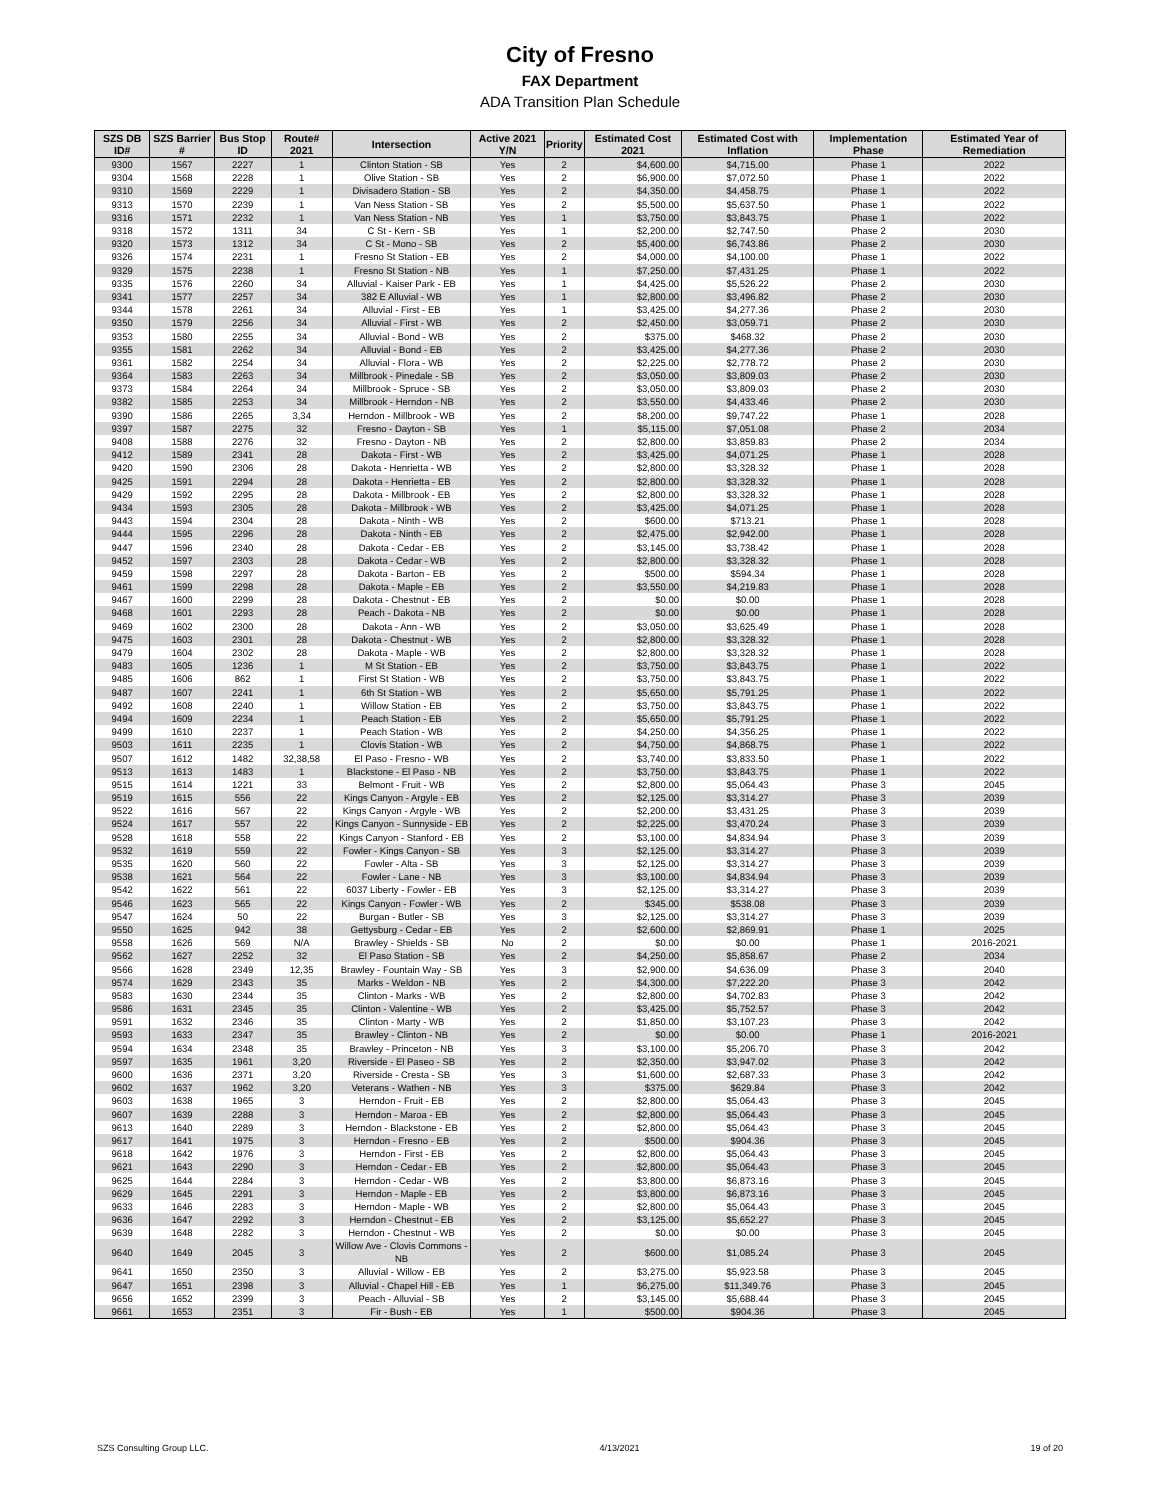City of Fresno
FAX Department
ADA Transition Plan Schedule
| SZS DB ID# | SZS Barrier # | Bus Stop ID | Route# 2021 | Intersection | Active 2021 Y/N | Priority | Estimated Cost 2021 | Estimated Cost with Inflation | Implementation Phase | Estimated Year of Remediation |
| --- | --- | --- | --- | --- | --- | --- | --- | --- | --- | --- |
| 9300 | 1567 | 2227 | 1 | Clinton Station - SB | Yes | 2 | $4,600.00 | $4,715.00 | Phase 1 | 2022 |
| 9304 | 1568 | 2228 | 1 | Olive Station - SB | Yes | 2 | $6,900.00 | $7,072.50 | Phase 1 | 2022 |
| 9310 | 1569 | 2229 | 1 | Divisadero Station - SB | Yes | 2 | $4,350.00 | $4,458.75 | Phase 1 | 2022 |
| 9313 | 1570 | 2239 | 1 | Van Ness Station - SB | Yes | 2 | $5,500.00 | $5,637.50 | Phase 1 | 2022 |
| 9316 | 1571 | 2232 | 1 | Van Ness Station - NB | Yes | 1 | $3,750.00 | $3,843.75 | Phase 1 | 2022 |
| 9318 | 1572 | 1311 | 34 | C St - Kern - SB | Yes | 1 | $2,200.00 | $2,747.50 | Phase 2 | 2030 |
| 9320 | 1573 | 1312 | 34 | C St - Mono - SB | Yes | 2 | $5,400.00 | $6,743.86 | Phase 2 | 2030 |
| 9326 | 1574 | 2231 | 1 | Fresno St Station - EB | Yes | 2 | $4,000.00 | $4,100.00 | Phase 1 | 2022 |
| 9329 | 1575 | 2238 | 1 | Fresno St Station - NB | Yes | 1 | $7,250.00 | $7,431.25 | Phase 1 | 2022 |
| 9335 | 1576 | 2260 | 34 | Alluvial - Kaiser Park - EB | Yes | 1 | $4,425.00 | $5,526.22 | Phase 2 | 2030 |
| 9341 | 1577 | 2257 | 34 | 382 E Alluvial - WB | Yes | 1 | $2,800.00 | $3,496.82 | Phase 2 | 2030 |
| 9344 | 1578 | 2261 | 34 | Alluvial - First - EB | Yes | 1 | $3,425.00 | $4,277.36 | Phase 2 | 2030 |
| 9350 | 1579 | 2256 | 34 | Alluvial - First - WB | Yes | 2 | $2,450.00 | $3,059.71 | Phase 2 | 2030 |
| 9353 | 1580 | 2255 | 34 | Alluvial - Bond - WB | Yes | 2 | $375.00 | $468.32 | Phase 2 | 2030 |
| 9355 | 1581 | 2262 | 34 | Alluvial - Bond - EB | Yes | 2 | $3,425.00 | $4,277.36 | Phase 2 | 2030 |
| 9361 | 1582 | 2254 | 34 | Alluvial - Flora - WB | Yes | 2 | $2,225.00 | $2,778.72 | Phase 2 | 2030 |
| 9364 | 1583 | 2263 | 34 | Millbrook - Pinedale - SB | Yes | 2 | $3,050.00 | $3,809.03 | Phase 2 | 2030 |
| 9373 | 1584 | 2264 | 34 | Millbrook - Spruce - SB | Yes | 2 | $3,050.00 | $3,809.03 | Phase 2 | 2030 |
| 9382 | 1585 | 2253 | 34 | Millbrook - Herndon - NB | Yes | 2 | $3,550.00 | $4,433.46 | Phase 2 | 2030 |
| 9390 | 1586 | 2265 | 3,34 | Herndon - Millbrook - WB | Yes | 2 | $8,200.00 | $9,747.22 | Phase 1 | 2028 |
| 9397 | 1587 | 2275 | 32 | Fresno - Dayton - SB | Yes | 1 | $5,115.00 | $7,051.08 | Phase 2 | 2034 |
| 9408 | 1588 | 2276 | 32 | Fresno - Dayton - NB | Yes | 2 | $2,800.00 | $3,859.83 | Phase 2 | 2034 |
| 9412 | 1589 | 2341 | 28 | Dakota - First - WB | Yes | 2 | $3,425.00 | $4,071.25 | Phase 1 | 2028 |
| 9420 | 1590 | 2306 | 28 | Dakota - Henrietta - WB | Yes | 2 | $2,800.00 | $3,328.32 | Phase 1 | 2028 |
| 9425 | 1591 | 2294 | 28 | Dakota - Henrietta - EB | Yes | 2 | $2,800.00 | $3,328.32 | Phase 1 | 2028 |
| 9429 | 1592 | 2295 | 28 | Dakota - Millbrook - EB | Yes | 2 | $2,800.00 | $3,328.32 | Phase 1 | 2028 |
| 9434 | 1593 | 2305 | 28 | Dakota - Millbrook - WB | Yes | 2 | $3,425.00 | $4,071.25 | Phase 1 | 2028 |
| 9443 | 1594 | 2304 | 28 | Dakota - Ninth - WB | Yes | 2 | $600.00 | $713.21 | Phase 1 | 2028 |
| 9444 | 1595 | 2296 | 28 | Dakota - Ninth - EB | Yes | 2 | $2,475.00 | $2,942.00 | Phase 1 | 2028 |
| 9447 | 1596 | 2340 | 28 | Dakota - Cedar - EB | Yes | 2 | $3,145.00 | $3,738.42 | Phase 1 | 2028 |
| 9452 | 1597 | 2303 | 28 | Dakota - Cedar - WB | Yes | 2 | $2,800.00 | $3,328.32 | Phase 1 | 2028 |
| 9459 | 1598 | 2297 | 28 | Dakota - Barton - EB | Yes | 2 | $500.00 | $594.34 | Phase 1 | 2028 |
| 9461 | 1599 | 2298 | 28 | Dakota - Maple - EB | Yes | 2 | $3,550.00 | $4,219.83 | Phase 1 | 2028 |
| 9467 | 1600 | 2299 | 28 | Dakota - Chestnut - EB | Yes | 2 | $0.00 | $0.00 | Phase 1 | 2028 |
| 9468 | 1601 | 2293 | 28 | Peach - Dakota - NB | Yes | 2 | $0.00 | $0.00 | Phase 1 | 2028 |
| 9469 | 1602 | 2300 | 28 | Dakota - Ann - WB | Yes | 2 | $3,050.00 | $3,625.49 | Phase 1 | 2028 |
| 9475 | 1603 | 2301 | 28 | Dakota - Chestnut - WB | Yes | 2 | $2,800.00 | $3,328.32 | Phase 1 | 2028 |
| 9479 | 1604 | 2302 | 28 | Dakota - Maple - WB | Yes | 2 | $2,800.00 | $3,328.32 | Phase 1 | 2028 |
| 9483 | 1605 | 1236 | 1 | M St Station - EB | Yes | 2 | $3,750.00 | $3,843.75 | Phase 1 | 2022 |
| 9485 | 1606 | 862 | 1 | First St Station - WB | Yes | 2 | $3,750.00 | $3,843.75 | Phase 1 | 2022 |
| 9487 | 1607 | 2241 | 1 | 6th St Station - WB | Yes | 2 | $5,650.00 | $5,791.25 | Phase 1 | 2022 |
| 9492 | 1608 | 2240 | 1 | Willow Station - EB | Yes | 2 | $3,750.00 | $3,843.75 | Phase 1 | 2022 |
| 9494 | 1609 | 2234 | 1 | Peach Station - EB | Yes | 2 | $5,650.00 | $5,791.25 | Phase 1 | 2022 |
| 9499 | 1610 | 2237 | 1 | Peach Station - WB | Yes | 2 | $4,250.00 | $4,356.25 | Phase 1 | 2022 |
| 9503 | 1611 | 2235 | 1 | Clovis Station - WB | Yes | 2 | $4,750.00 | $4,868.75 | Phase 1 | 2022 |
| 9507 | 1612 | 1482 | 32,38,58 | El Paso - Fresno - WB | Yes | 2 | $3,740.00 | $3,833.50 | Phase 1 | 2022 |
| 9513 | 1613 | 1483 | 1 | Blackstone - El Paso - NB | Yes | 2 | $3,750.00 | $3,843.75 | Phase 1 | 2022 |
| 9515 | 1614 | 1221 | 33 | Belmont - Fruit - WB | Yes | 2 | $2,800.00 | $5,064.43 | Phase 3 | 2045 |
| 9519 | 1615 | 556 | 22 | Kings Canyon - Argyle - EB | Yes | 2 | $2,125.00 | $3,314.27 | Phase 3 | 2039 |
| 9522 | 1616 | 567 | 22 | Kings Canyon - Argyle - WB | Yes | 2 | $2,200.00 | $3,431.25 | Phase 3 | 2039 |
| 9524 | 1617 | 557 | 22 | Kings Canyon - Sunnyside - EB | Yes | 2 | $2,225.00 | $3,470.24 | Phase 3 | 2039 |
| 9528 | 1618 | 558 | 22 | Kings Canyon - Stanford - EB | Yes | 2 | $3,100.00 | $4,834.94 | Phase 3 | 2039 |
| 9532 | 1619 | 559 | 22 | Fowler - Kings Canyon - SB | Yes | 3 | $2,125.00 | $3,314.27 | Phase 3 | 2039 |
| 9535 | 1620 | 560 | 22 | Fowler - Alta - SB | Yes | 3 | $2,125.00 | $3,314.27 | Phase 3 | 2039 |
| 9538 | 1621 | 564 | 22 | Fowler - Lane - NB | Yes | 3 | $3,100.00 | $4,834.94 | Phase 3 | 2039 |
| 9542 | 1622 | 561 | 22 | 6037 Liberty - Fowler - EB | Yes | 3 | $2,125.00 | $3,314.27 | Phase 3 | 2039 |
| 9546 | 1623 | 565 | 22 | Kings Canyon - Fowler - WB | Yes | 2 | $345.00 | $538.08 | Phase 3 | 2039 |
| 9547 | 1624 | 50 | 22 | Burgan - Butler - SB | Yes | 3 | $2,125.00 | $3,314.27 | Phase 3 | 2039 |
| 9550 | 1625 | 942 | 38 | Gettysburg - Cedar - EB | Yes | 2 | $2,600.00 | $2,869.91 | Phase 1 | 2025 |
| 9558 | 1626 | 569 | N/A | Brawley - Shields - SB | No | 2 | $0.00 | $0.00 | Phase 1 | 2016-2021 |
| 9562 | 1627 | 2252 | 32 | El Paso Station - SB | Yes | 2 | $4,250.00 | $5,858.67 | Phase 2 | 2034 |
| 9566 | 1628 | 2349 | 12,35 | Brawley - Fountain Way - SB | Yes | 3 | $2,900.00 | $4,636.09 | Phase 3 | 2040 |
| 9574 | 1629 | 2343 | 35 | Marks - Weldon - NB | Yes | 2 | $4,300.00 | $7,222.20 | Phase 3 | 2042 |
| 9583 | 1630 | 2344 | 35 | Clinton - Marks - WB | Yes | 2 | $2,800.00 | $4,702.83 | Phase 3 | 2042 |
| 9586 | 1631 | 2345 | 35 | Clinton - Valentine - WB | Yes | 2 | $3,425.00 | $5,752.57 | Phase 3 | 2042 |
| 9591 | 1632 | 2346 | 35 | Clinton - Marty - WB | Yes | 2 | $1,850.00 | $3,107.23 | Phase 3 | 2042 |
| 9593 | 1633 | 2347 | 35 | Brawley - Clinton - NB | Yes | 2 | $0.00 | $0.00 | Phase 1 | 2016-2021 |
| 9594 | 1634 | 2348 | 35 | Brawley - Princeton - NB | Yes | 3 | $3,100.00 | $5,206.70 | Phase 3 | 2042 |
| 9597 | 1635 | 1961 | 3,20 | Riverside - El Paseo - SB | Yes | 2 | $2,350.00 | $3,947.02 | Phase 3 | 2042 |
| 9600 | 1636 | 2371 | 3,20 | Riverside - Cresta - SB | Yes | 3 | $1,600.00 | $2,687.33 | Phase 3 | 2042 |
| 9602 | 1637 | 1962 | 3,20 | Veterans - Wathen - NB | Yes | 3 | $375.00 | $629.84 | Phase 3 | 2042 |
| 9603 | 1638 | 1965 | 3 | Herndon - Fruit - EB | Yes | 2 | $2,800.00 | $5,064.43 | Phase 3 | 2045 |
| 9607 | 1639 | 2288 | 3 | Herndon - Maroa - EB | Yes | 2 | $2,800.00 | $5,064.43 | Phase 3 | 2045 |
| 9613 | 1640 | 2289 | 3 | Herndon - Blackstone - EB | Yes | 2 | $2,800.00 | $5,064.43 | Phase 3 | 2045 |
| 9617 | 1641 | 1975 | 3 | Herndon - Fresno - EB | Yes | 2 | $500.00 | $904.36 | Phase 3 | 2045 |
| 9618 | 1642 | 1976 | 3 | Herndon - First - EB | Yes | 2 | $2,800.00 | $5,064.43 | Phase 3 | 2045 |
| 9621 | 1643 | 2290 | 3 | Herndon - Cedar - EB | Yes | 2 | $2,800.00 | $5,064.43 | Phase 3 | 2045 |
| 9625 | 1644 | 2284 | 3 | Herndon - Cedar - WB | Yes | 2 | $3,800.00 | $6,873.16 | Phase 3 | 2045 |
| 9629 | 1645 | 2291 | 3 | Herndon - Maple - EB | Yes | 2 | $3,800.00 | $6,873.16 | Phase 3 | 2045 |
| 9633 | 1646 | 2283 | 3 | Herndon - Maple - WB | Yes | 2 | $2,800.00 | $5,064.43 | Phase 3 | 2045 |
| 9636 | 1647 | 2292 | 3 | Herndon - Chestnut - EB | Yes | 2 | $3,125.00 | $5,652.27 | Phase 3 | 2045 |
| 9639 | 1648 | 2282 | 3 | Herndon - Chestnut - WB | Yes | 2 | $0.00 | $0.00 | Phase 3 | 2045 |
| 9640 | 1649 | 2045 | 3 | Willow Ave - Clovis Commons - NB | Yes | 2 | $600.00 | $1,085.24 | Phase 3 | 2045 |
| 9641 | 1650 | 2350 | 3 | Alluvial - Willow - EB | Yes | 2 | $3,275.00 | $5,923.58 | Phase 3 | 2045 |
| 9647 | 1651 | 2398 | 3 | Alluvial - Chapel Hill - EB | Yes | 1 | $6,275.00 | $11,349.76 | Phase 3 | 2045 |
| 9656 | 1652 | 2399 | 3 | Peach - Alluvial - SB | Yes | 2 | $3,145.00 | $5,688.44 | Phase 3 | 2045 |
| 9661 | 1653 | 2351 | 3 | Fir - Bush - EB | Yes | 1 | $500.00 | $904.36 | Phase 3 | 2045 |
SZS Consulting Group LLC. 4/13/2021 19 of 20